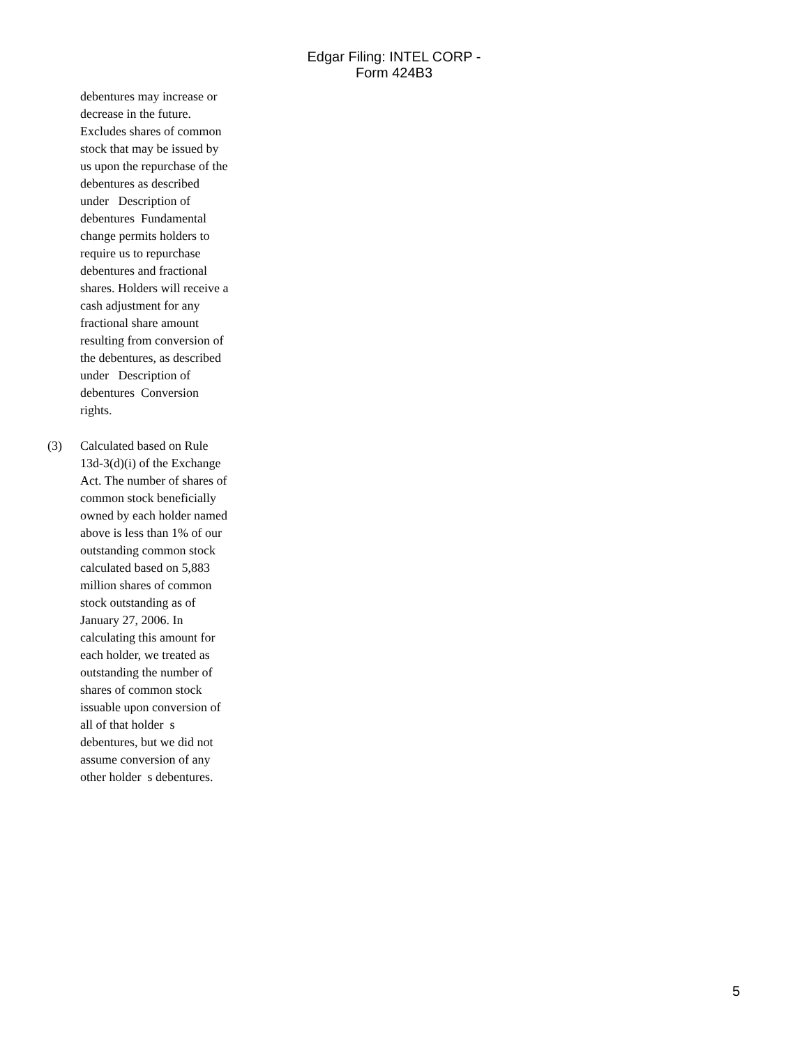Edgar Filing: INTEL CORP - Form 424B3
debentures may increase or decrease in the future. Excludes shares of common stock that may be issued by us upon the repurchase of the debentures as described under Description of debentures Fundamental change permits holders to require us to repurchase debentures and fractional shares. Holders will receive a cash adjustment for any fractional share amount resulting from conversion of the debentures, as described under Description of debentures Conversion rights.
(3) Calculated based on Rule 13d-3(d)(i) of the Exchange Act. The number of shares of common stock beneficially owned by each holder named above is less than 1% of our outstanding common stock calculated based on 5,883 million shares of common stock outstanding as of January 27, 2006. In calculating this amount for each holder, we treated as outstanding the number of shares of common stock issuable upon conversion of all of that holder s debentures, but we did not assume conversion of any other holder s debentures.
5